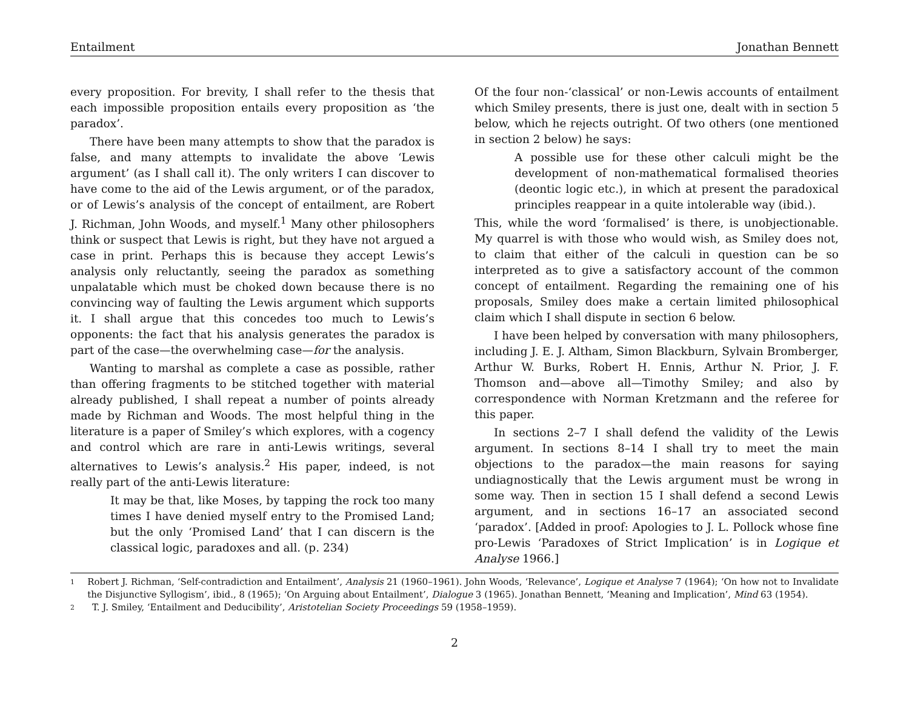Entailment Jonathan Bennett
every proposition. For brevity, I shall refer to the thesis that each impossible proposition entails every proposition as ‘the paradox’.
There have been many attempts to show that the paradox is false, and many attempts to invalidate the above ‘Lewis argument’ (as I shall call it). The only writers I can discover to have come to the aid of the Lewis argument, or of the paradox, or of Lewis’s analysis of the concept of entailment, are Robert J. Richman, John Woods, and myself.<sup>1</sup> Many other philosophers think or suspect that Lewis is right, but they have not argued a case in print. Perhaps this is because they accept Lewis’s analysis only reluctantly, seeing the paradox as something unpalatable which must be choked down because there is no convincing way of faulting the Lewis argument which supports it. I shall argue that this concedes too much to Lewis’s opponents: the fact that his analysis generates the paradox is part of the case—the overwhelming case—for the analysis.
Wanting to marshal as complete a case as possible, rather than offering fragments to be stitched together with material already published, I shall repeat a number of points already made by Richman and Woods. The most helpful thing in the literature is a paper of Smiley’s which explores, with a cogency and control which are rare in anti-Lewis writings, several alternatives to Lewis’s analysis.<sup>2</sup> His paper, indeed, is not really part of the anti-Lewis literature:
It may be that, like Moses, by tapping the rock too many times I have denied myself entry to the Promised Land; but the only ‘Promised Land’ that I can discern is the classical logic, paradoxes and all. (p. 234)
Of the four non-‘classical’ or non-Lewis accounts of entailment which Smiley presents, there is just one, dealt with in section 5 below, which he rejects outright. Of two others (one mentioned in section 2 below) he says:
A possible use for these other calculi might be the development of non-mathematical formalised theories (deontic logic etc.), in which at present the paradoxical principles reappear in a quite intolerable way (ibid.).
This, while the word ‘formalised’ is there, is unobjectionable. My quarrel is with those who would wish, as Smiley does not, to claim that either of the calculi in question can be so interpreted as to give a satisfactory account of the common concept of entailment. Regarding the remaining one of his proposals, Smiley does make a certain limited philosophical claim which I shall dispute in section 6 below.
I have been helped by conversation with many philosophers, including J. E. J. Altham, Simon Blackburn, Sylvain Bromberger, Arthur W. Burks, Robert H. Ennis, Arthur N. Prior, J. F. Thomson and—above all—Timothy Smiley; and also by correspondence with Norman Kretzmann and the referee for this paper.
In sections 2–7 I shall defend the validity of the Lewis argument. In sections 8–14 I shall try to meet the main objections to the paradox—the main reasons for saying undiagnostically that the Lewis argument must be wrong in some way. Then in section 15 I shall defend a second Lewis argument, and in sections 16–17 an associated second ‘paradox’. [Added in proof: Apologies to J. L. Pollock whose fine pro-Lewis ‘Paradoxes of Strict Implication’ is in Logique et Analyse 1966.]
1 Robert J. Richman, ‘Self-contradiction and Entailment’, Analysis 21 (1960–1961). John Woods, ‘Relevance’, Logique et Analyse 7 (1964); ‘On how not to Invalidate the Disjunctive Syllogism’, ibid., 8 (1965); ‘On Arguing about Entailment’, Dialogue 3 (1965). Jonathan Bennett, ‘Meaning and Implication’, Mind 63 (1954).
2 T. J. Smiley, ‘Entailment and Deducibility’, Aristotelian Society Proceedings 59 (1958–1959).
2